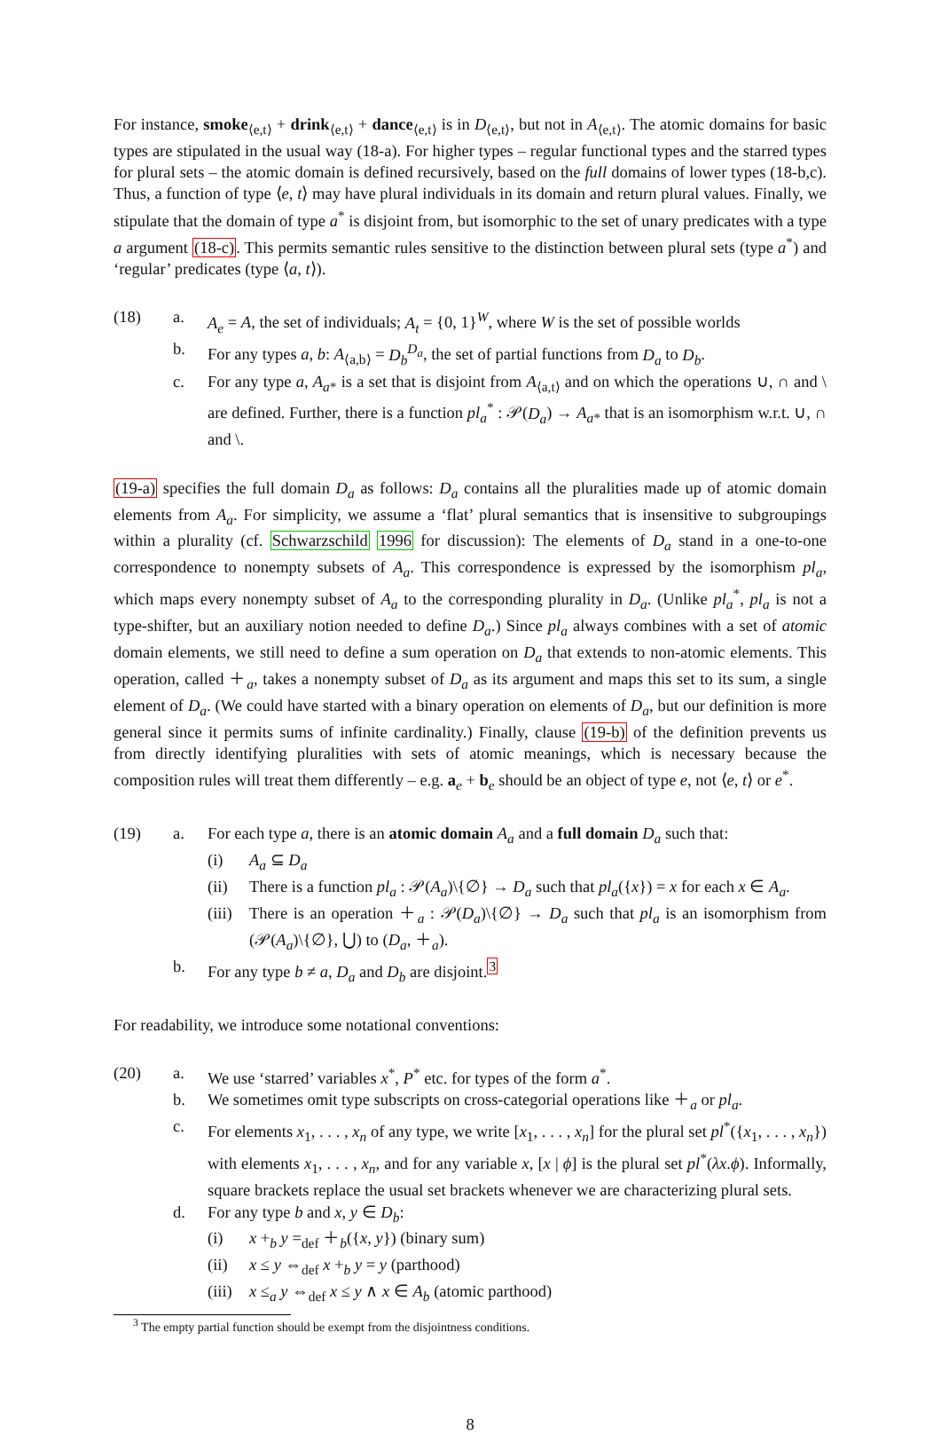For instance, smoke<sub>⟨e,t⟩</sub> + drink<sub>⟨e,t⟩</sub> + dance<sub>⟨e,t⟩</sub> is in D<sub>⟨e,t⟩</sub>, but not in A<sub>⟨e,t⟩</sub>. The atomic domains for basic types are stipulated in the usual way (18-a). For higher types – regular functional types and the starred types for plural sets – the atomic domain is defined recursively, based on the full domains of lower types (18-b,c). Thus, a function of type ⟨e, t⟩ may have plural individuals in its domain and return plural values. Finally, we stipulate that the domain of type a<sup>*</sup> is disjoint from, but isomorphic to the set of unary predicates with a type a argument (18-c). This permits semantic rules sensitive to the distinction between plural sets (type a<sup>*</sup>) and ‘regular’ predicates (type ⟨a, t⟩).
(18) a.
A<sub>e</sub> = A, the set of individuals; A<sub>t</sub> = {0, 1}<sup>W</sup>, where W is the set of possible worlds
b.
For any types a, b: A<sub>⟨a,b⟩</sub> = D<sub>b</sub><sup>D<sub>a</sub></sup>, the set of partial functions from D<sub>a</sub> to D<sub>b</sub>.
c.
For any type a, A<sub>a*</sub> is a set that is disjoint from A<sub>⟨a,t⟩</sub> and on which the operations ∪, ∩ and \ are defined. Further, there is a function pl<sub>a</sub><sup>*</sup> : 𝒫(D<sub>a</sub>) → A<sub>a*</sub> that is an isomorphism w.r.t. ∪, ∩ and \.
(19-a) specifies the full domain D<sub>a</sub> as follows: D<sub>a</sub> contains all the pluralities made up of atomic domain elements from A<sub>a</sub>. For simplicity, we assume a ‘flat’ plural semantics that is insensitive to subgroupings within a plurality (cf. Schwarzschild 1996 for discussion): The elements of D<sub>a</sub> stand in a one-to-one correspondence to nonempty subsets of A<sub>a</sub>. This correspondence is expressed by the isomorphism pl<sub>a</sub>, which maps every nonempty subset of A<sub>a</sub> to the corresponding plurality in D<sub>a</sub>. (Unlike pl<sub>a</sub><sup>*</sup>, pl<sub>a</sub> is not a type-shifter, but an auxiliary notion needed to define D<sub>a</sub>.) Since pl<sub>a</sub> always combines with a set of atomic domain elements, we still need to define a sum operation on D<sub>a</sub> that extends to non-atomic elements. This operation, called ＋<sub>a</sub>, takes a nonempty subset of D<sub>a</sub> as its argument and maps this set to its sum, a single element of D<sub>a</sub>. (We could have started with a binary operation on elements of D<sub>a</sub>, but our definition is more general since it permits sums of infinite cardinality.) Finally, clause (19-b) of the definition prevents us from directly identifying pluralities with sets of atomic meanings, which is necessary because the composition rules will treat them differently – e.g. a<sub>e</sub> + b<sub>e</sub> should be an object of type e, not ⟨e, t⟩ or e<sup>*</sup>.
(19) a.
For each type a, there is an atomic domain A<sub>a</sub> and a full domain D<sub>a</sub> such that:
(i)
A<sub>a</sub> ⊆ D<sub>a</sub>
(ii)
There is a function pl<sub>a</sub> : 𝒫(A<sub>a</sub>)\{∅} → D<sub>a</sub> such that pl<sub>a</sub>({x}) = x for each x ∈ A<sub>a</sub>.
(iii)
There is an operation ＋<sub>a</sub> : 𝒫(D<sub>a</sub>)\{∅} → D<sub>a</sub> such that pl<sub>a</sub> is an isomorphism from (𝒫(A<sub>a</sub>)\{∅}, ⋃) to (D<sub>a</sub>, ＋<sub>a</sub>).
b.
For any type b ≠ a, D<sub>a</sub> and D<sub>b</sub> are disjoint.<sup>3</sup>
For readability, we introduce some notational conventions:
(20) a.
We use ‘starred’ variables x<sup>*</sup>, P<sup>*</sup> etc. for types of the form a<sup>*</sup>.
b.
We sometimes omit type subscripts on cross-categorial operations like ＋<sub>a</sub> or pl<sub>a</sub>.
c.
For elements x<sub>1</sub>, . . . , x<sub>n</sub> of any type, we write [x<sub>1</sub>, . . . , x<sub>n</sub>] for the plural set pl<sup>*</sup>({x<sub>1</sub>, . . . , x<sub>n</sub>}) with elements x<sub>1</sub>, . . . , x<sub>n</sub>, and for any variable x, [x | ϕ] is the plural set pl<sup>*</sup>(λx.ϕ). Informally, square brackets replace the usual set brackets whenever we are characterizing plural sets.
d.
For any type b and x, y ∈ D<sub>b</sub>:
(i)
x +<sub>b</sub> y =<sub>def</sub> ＋<sub>b</sub>({x, y}) (binary sum)
(ii)
x ≤ y ⇔<sub>def</sub> x +<sub>b</sub> y = y (parthood)
(iii)
x ≤<sub>a</sub> y ⇔<sub>def</sub> x ≤ y ∧ x ∈ A<sub>b</sub> (atomic parthood)
<sup>3</sup> The empty partial function should be exempt from the disjointness conditions.
8